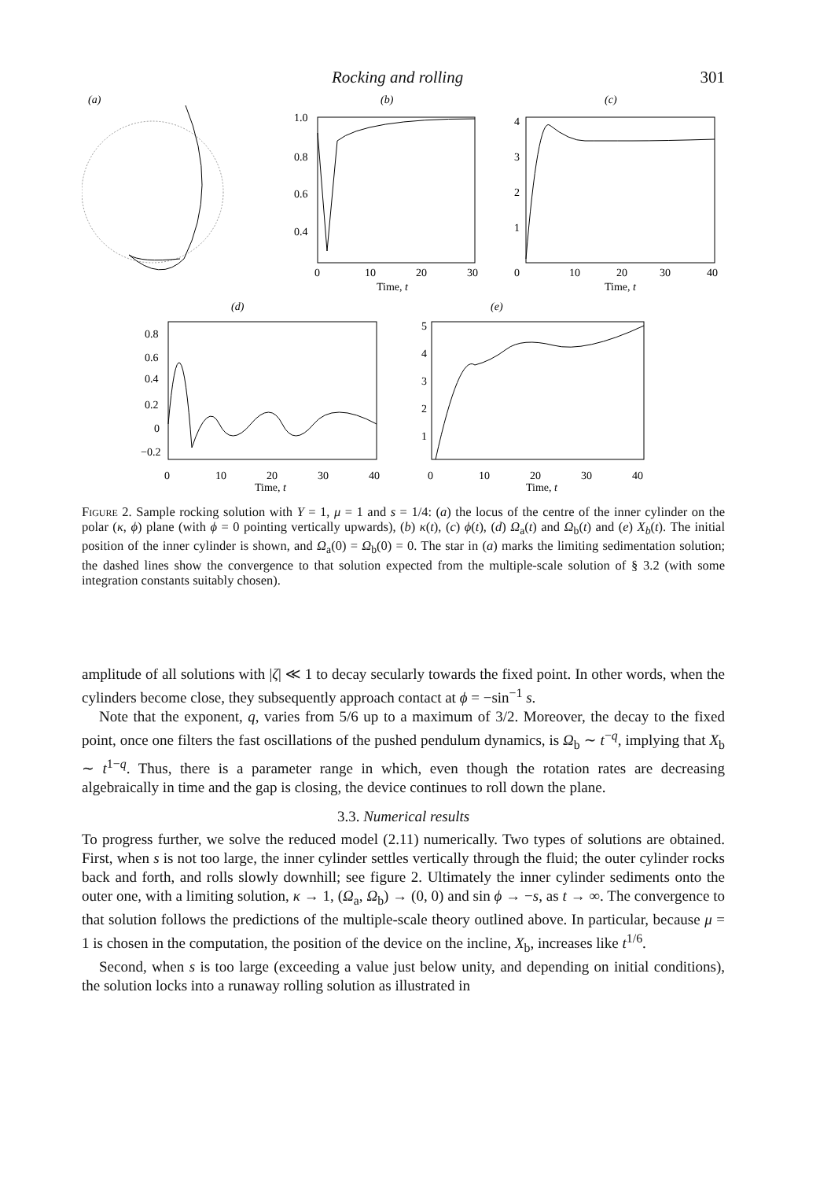Rocking and rolling 301
(a)
(b)
1.0
0.8
0.6
0.4
0
10
20
30
Time, t
(c)
4
3
2
1
0
10
20
30
40
Time, t
(d)
0.8
0.6
0.4
0.2
0
−0.2
0
10
20
30
40
Time, t
(e)
5
4
3
2
1
0
10
20
30
40
Time, t
Figure 2. Sample rocking solution with Υ = 1, μ = 1 and s = 1/4: (a) the locus of the centre of the inner cylinder on the polar (κ, ϕ) plane (with ϕ = 0 pointing vertically upwards), (b) κ(t), (c) ϕ(t), (d) Ω<sub>a</sub>(t) and Ω<sub>b</sub>(t) and (e) X<sub>b</sub>(t). The initial position of the inner cylinder is shown, and Ω<sub>a</sub>(0) = Ω<sub>b</sub>(0) = 0. The star in (a) marks the limiting sedimentation solution; the dashed lines show the convergence to that solution expected from the multiple-scale solution of § 3.2 (with some integration constants suitably chosen).
amplitude of all solutions with |ζ| ≪ 1 to decay secularly towards the fixed point. In other words, when the cylinders become close, they subsequently approach contact at ϕ = −sin<sup>−1</sup> s.
Note that the exponent, q, varies from 5/6 up to a maximum of 3/2. Moreover, the decay to the fixed point, once one filters the fast oscillations of the pushed pendulum dynamics, is Ω<sub>b</sub> ∼ t<sup>−q</sup>, implying that X<sub>b</sub> ∼ t<sup>1−q</sup>. Thus, there is a parameter range in which, even though the rotation rates are decreasing algebraically in time and the gap is closing, the device continues to roll down the plane.
3.3. Numerical results
To progress further, we solve the reduced model (2.11) numerically. Two types of solutions are obtained. First, when s is not too large, the inner cylinder settles vertically through the fluid; the outer cylinder rocks back and forth, and rolls slowly downhill; see figure 2. Ultimately the inner cylinder sediments onto the outer one, with a limiting solution, κ → 1, (Ω<sub>a</sub>, Ω<sub>b</sub>) → (0, 0) and sin ϕ → −s, as t → ∞. The convergence to that solution follows the predictions of the multiple-scale theory outlined above. In particular, because μ = 1 is chosen in the computation, the position of the device on the incline, X<sub>b</sub>, increases like t<sup>1/6</sup>.
Second, when s is too large (exceeding a value just below unity, and depending on initial conditions), the solution locks into a runaway rolling solution as illustrated in